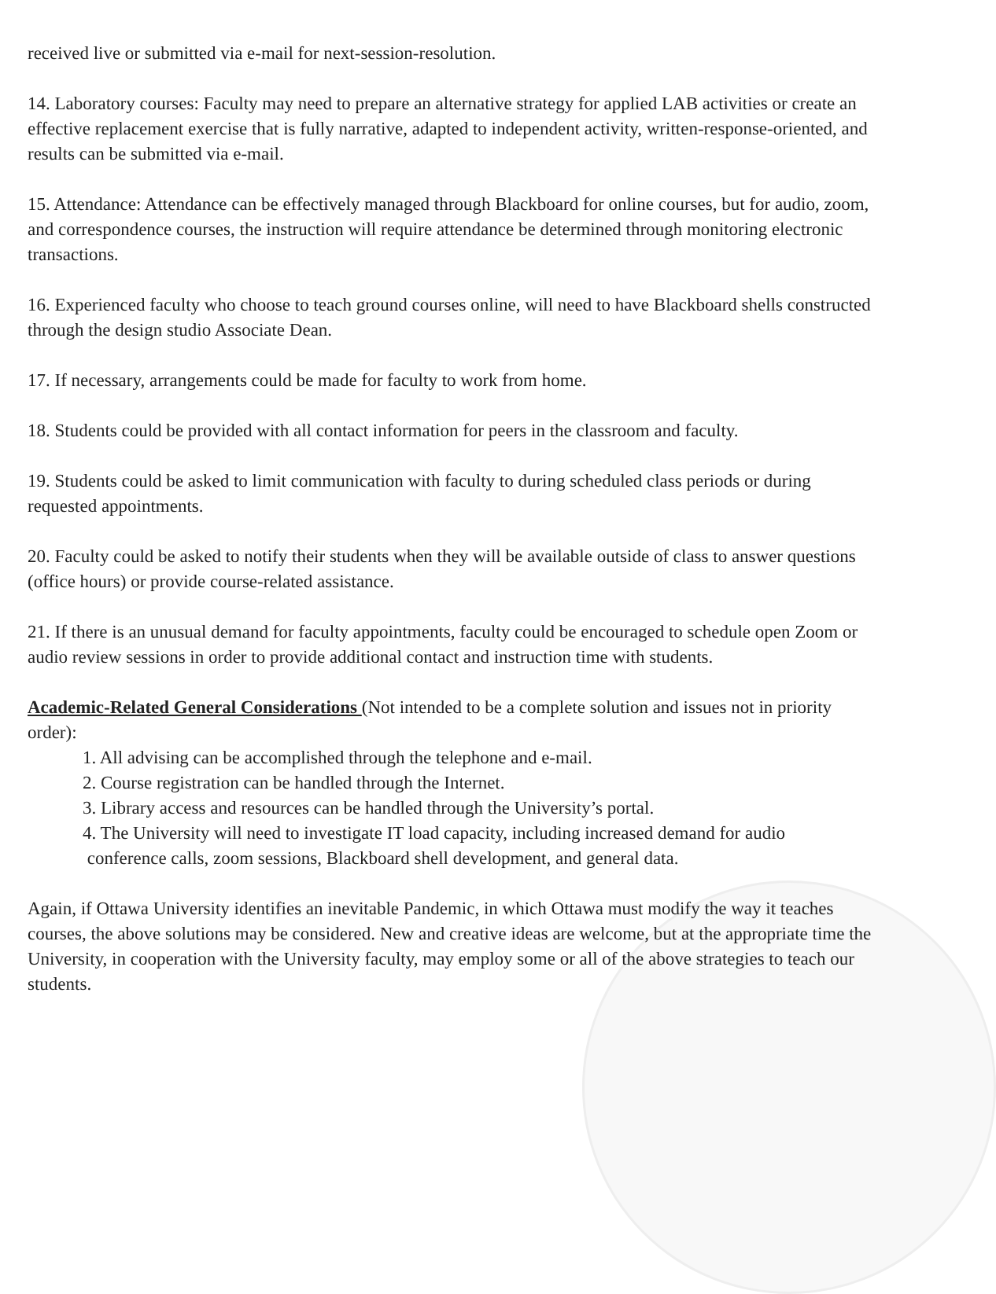received live or submitted via e-mail for next-session-resolution.
14. Laboratory courses: Faculty may need to prepare an alternative strategy for applied LAB activities or create an effective replacement exercise that is fully narrative, adapted to independent activity, written-response-oriented, and results can be submitted via e-mail.
15. Attendance: Attendance can be effectively managed through Blackboard for online courses, but for audio, zoom, and correspondence courses, the instruction will require attendance be determined through monitoring electronic transactions.
16. Experienced faculty who choose to teach ground courses online, will need to have Blackboard shells constructed through the design studio Associate Dean.
17. If necessary, arrangements could be made for faculty to work from home.
18. Students could be provided with all contact information for peers in the classroom and faculty.
19. Students could be asked to limit communication with faculty to during scheduled class periods or during requested appointments.
20. Faculty could be asked to notify their students when they will be available outside of class to answer questions (office hours) or provide course-related assistance.
21. If there is an unusual demand for faculty appointments, faculty could be encouraged to schedule open Zoom or audio review sessions in order to provide additional contact and instruction time with students.
Academic-Related General Considerations (Not intended to be a complete solution and issues not in priority order):
1. All advising can be accomplished through the telephone and e-mail.
2. Course registration can be handled through the Internet.
3. Library access and resources can be handled through the University’s portal.
4. The University will need to investigate IT load capacity, including increased demand for audio
conference calls, zoom sessions, Blackboard shell development, and general data.
Again, if Ottawa University identifies an inevitable Pandemic, in which Ottawa must modify the way it teaches courses, the above solutions may be considered. New and creative ideas are welcome, but at the appropriate time the University, in cooperation with the University faculty, may employ some or all of the above strategies to teach our students.